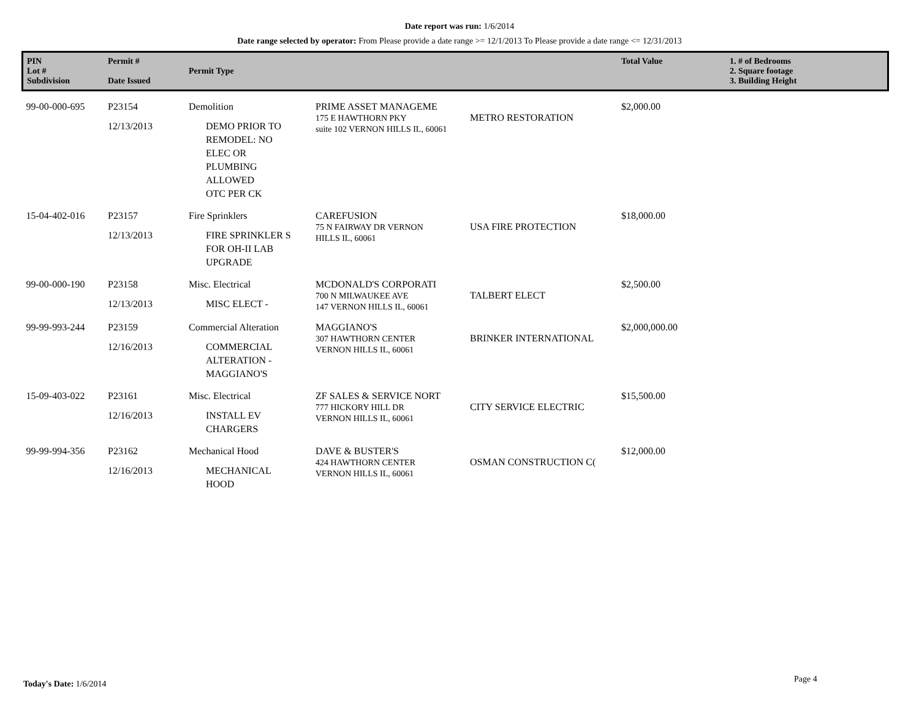Date report was run: 1/6/2014
Date range selected by operator: From Please provide a date range >= 12/1/2013 To Please provide a date range <= 12/31/2013
| PIN Lot # Subdivision | Permit # Date Issued | Permit Type | | | Total Value | 1. # of Bedrooms 2. Square footage 3. Building Height |
| --- | --- | --- | --- | --- | --- | --- |
| 99-00-000-695 | P23154 12/13/2013 | Demolition DEMO PRIOR TO REMODEL: NO ELEC OR PLUMBING ALLOWED OTC PER CK | PRIME ASSET MANAGEME 175 E HAWTHORN PKY suite 102 VERNON HILLS IL, 60061 | METRO RESTORATION | $2,000.00 | |
| 15-04-402-016 | P23157 12/13/2013 | Fire Sprinklers FIRE SPRINKLER S FOR OH-II LAB UPGRADE | CAREFUSION 75 N FAIRWAY DR VERNON HILLS IL, 60061 | USA FIRE PROTECTION | $18,000.00 | |
| 99-00-000-190 | P23158 12/13/2013 | Misc. Electrical MISC ELECT - | MCDONALD'S CORPORATI 700 N MILWAUKEE AVE 147 VERNON HILLS IL, 60061 | TALBERT ELECT | $2,500.00 | |
| 99-99-993-244 | P23159 12/16/2013 | Commercial Alteration COMMERCIAL ALTERATION - MAGGIANO'S | MAGGIANO'S 307 HAWTHORN CENTER VERNON HILLS IL, 60061 | BRINKER INTERNATIONAL | $2,000,000.00 | |
| 15-09-403-022 | P23161 12/16/2013 | Misc. Electrical INSTALL EV CHARGERS | ZF SALES & SERVICE NORT 777 HICKORY HILL DR VERNON HILLS IL, 60061 | CITY SERVICE ELECTRIC | $15,500.00 | |
| 99-99-994-356 | P23162 12/16/2013 | Mechanical Hood MECHANICAL HOOD | DAVE & BUSTER'S 424 HAWTHORN CENTER VERNON HILLS IL, 60061 | OSMAN CONSTRUCTION C( | $12,000.00 | |
Today's Date: 1/6/2014 Page 4